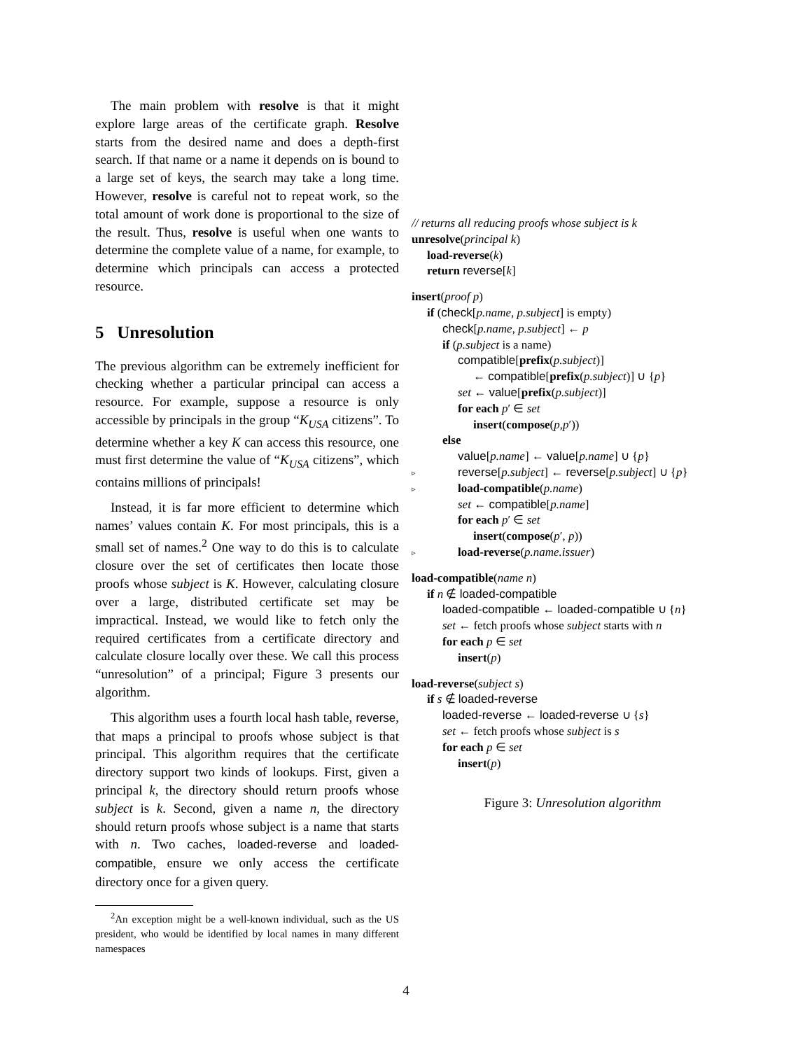The main problem with resolve is that it might explore large areas of the certificate graph. Resolve starts from the desired name and does a depth-first search. If that name or a name it depends on is bound to a large set of keys, the search may take a long time. However, resolve is careful not to repeat work, so the total amount of work done is proportional to the size of the result. Thus, resolve is useful when one wants to determine the complete value of a name, for example, to determine which principals can access a protected resource.
5 Unresolution
The previous algorithm can be extremely inefficient for checking whether a particular principal can access a resource. For example, suppose a resource is only accessible by principals in the group “K<sub>USA</sub> citizens”. To determine whether a key K can access this resource, one must first determine the value of “K<sub>USA</sub> citizens”, which contains millions of principals!
Instead, it is far more efficient to determine which names’ values contain K. For most principals, this is a small set of names.<sup>2</sup> One way to do this is to calculate closure over the set of certificates then locate those proofs whose subject is K. However, calculating closure over a large, distributed certificate set may be impractical. Instead, we would like to fetch only the required certificates from a certificate directory and calculate closure locally over these. We call this process “unresolution” of a principal; Figure 3 presents our algorithm.
This algorithm uses a fourth local hash table, reverse, that maps a principal to proofs whose subject is that principal. This algorithm requires that the certificate directory support two kinds of lookups. First, given a principal k, the directory should return proofs whose subject is k. Second, given a name n, the directory should return proofs whose subject is a name that starts with n. Two caches, loaded-reverse and loaded-compatible, ensure we only access the certificate directory once for a given query.
<sup>2</sup> An exception might be a well-known individual, such as the US president, who would be identified by local names in many different namespaces
// returns all reducing proofs whose subject is k
unresolve(principal k)
load-reverse(k)
return reverse[k]
insert(proof p)
if (check[p.name, p.subject] is empty)
check[p.name, p.subject] ← p
if (p.subject is a name)
compatible[prefix(p.subject)]
← compatible[prefix(p.subject)] ∪ {p}
set ← value[prefix(p.subject)]
for each p′ ∈ set
insert(compose(p,p′))
else
value[p.name] ← value[p.name] ∪ {p}
▹ reverse[p.subject] ← reverse[p.subject] ∪ {p}
▹ load-compatible(p.name)
set ← compatible[p.name]
for each p′ ∈ set
insert(compose(p′, p))
▹ load-reverse(p.name.issuer)
load-compatible(name n)
if n ∉ loaded-compatible
loaded-compatible ← loaded-compatible ∪ {n}
set ← fetch proofs whose subject starts with n
for each p ∈ set
insert(p)
load-reverse(subject s)
if s ∉ loaded-reverse
loaded-reverse ← loaded-reverse ∪ {s}
set ← fetch proofs whose subject is s
for each p ∈ set
insert(p)
Figure 3: Unresolution algorithm
4